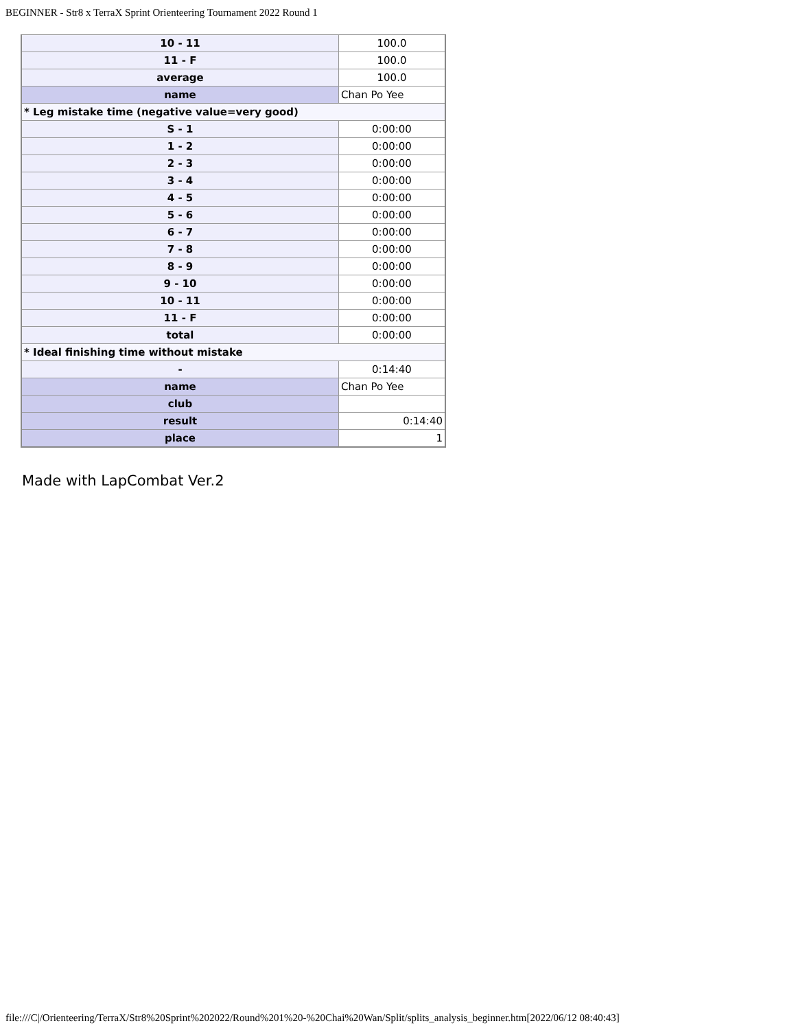BEGINNER - Str8 x TerraX Sprint Orienteering Tournament 2022 Round 1
| 10 - 11 | 100.0 |
| 11 - F | 100.0 |
| average | 100.0 |
| name | Chan Po Yee |
| * Leg mistake time (negative value=very good) | |
| S - 1 | 0:00:00 |
| 1 - 2 | 0:00:00 |
| 2 - 3 | 0:00:00 |
| 3 - 4 | 0:00:00 |
| 4 - 5 | 0:00:00 |
| 5 - 6 | 0:00:00 |
| 6 - 7 | 0:00:00 |
| 7 - 8 | 0:00:00 |
| 8 - 9 | 0:00:00 |
| 9 - 10 | 0:00:00 |
| 10 - 11 | 0:00:00 |
| 11 - F | 0:00:00 |
| total | 0:00:00 |
| * Ideal finishing time without mistake | |
| - | 0:14:40 |
| name | Chan Po Yee |
| club | |
| result | 0:14:40 |
| place | 1 |
Made with LapCombat Ver.2
file:///C|/Orienteering/TerraX/Str8%20Sprint%202022/Round%201%20-%20Chai%20Wan/Split/splits_analysis_beginner.htm[2022/06/12 08:40:43]